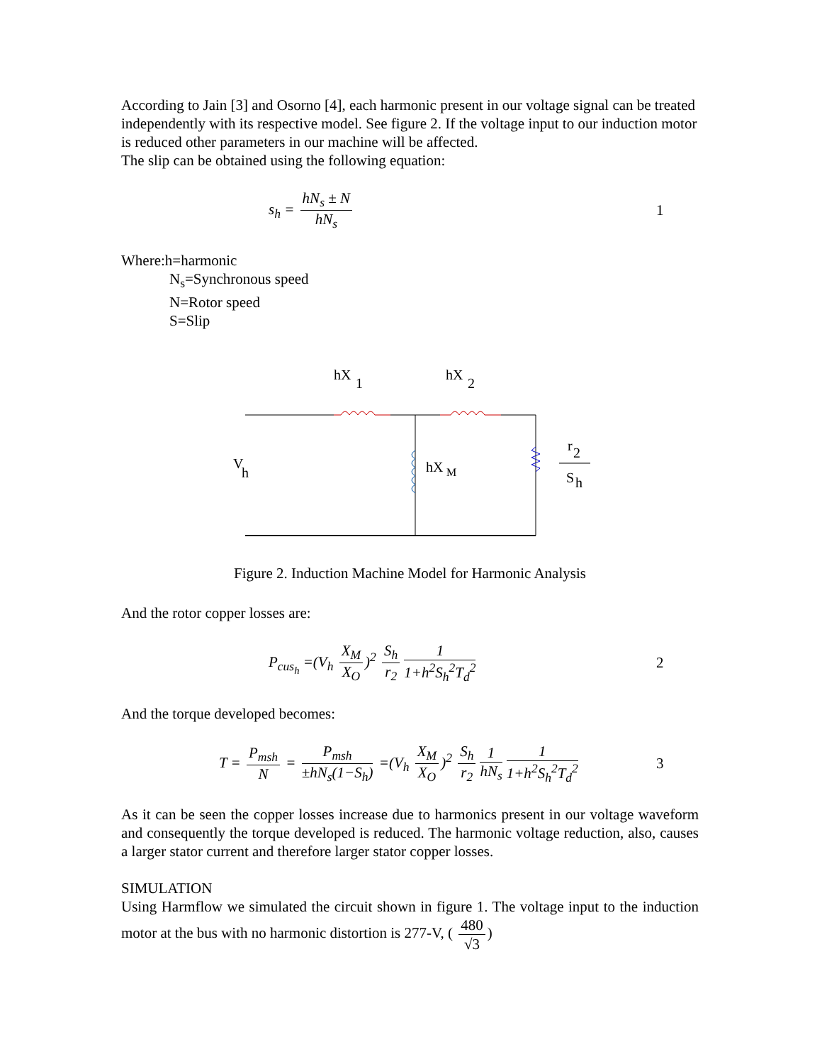According to Jain [3] and Osorno [4], each harmonic present in our voltage signal can be treated independently with its respective model. See figure 2. If the voltage input to our induction motor is reduced other parameters in our machine will be affected.
The slip can be obtained using the following equation:
s<sub>h</sub> = hN<sub>s</sub> ± N hN<sub>s</sub> 1
Where:h=harmonic
N<sub>s</sub>=Synchronous speed
N=Rotor speed
S=Slip
hX
1
hX
2
hX
M
r
2
S
h
V
h
Figure 2. Induction Machine Model for Harmonic Analysis
And the rotor copper losses are:
P<sub>cus<sub>h</sub></sub> =(V<sub>h</sub> X<sub>M</sub> X<sub>O</sub>)<sup>2</sup> S<sub>h</sub> r<sub>2</sub> 1 1+h<sup>2</sup>S<sub>h</sub><sup>2</sup>T<sub>d</sub><sup>2</sup>
2
And the torque developed becomes:
T = P<sub>msh</sub> N = P<sub>msh</sub> ±hN<sub>s</sub>(1−S<sub>h</sub>) =(V<sub>h</sub> X<sub>M</sub> X<sub>O</sub>)<sup>2</sup> S<sub>h</sub> r<sub>2</sub> 1 hN<sub>s</sub> 1 1+h<sup>2</sup>S<sub>h</sub><sup>2</sup>T<sub>d</sub><sup>2</sup>
3
As it can be seen the copper losses increase due to harmonics present in our voltage waveform and consequently the torque developed is reduced. The harmonic voltage reduction, also, causes a larger stator current and therefore larger stator copper losses.
SIMULATION
Using Harmflow we simulated the circuit shown in figure 1. The voltage input to the induction motor at the bus with no harmonic distortion is 277-V, ( 480 √3)